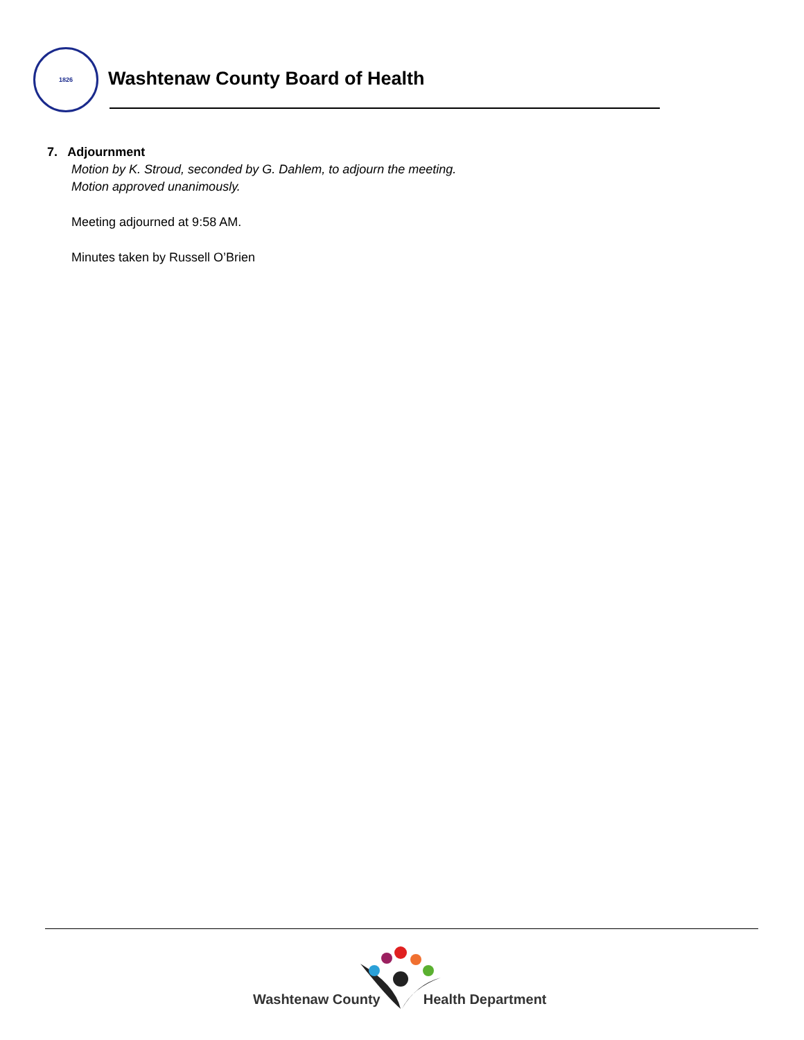1826
Washtenaw County Board of Health
7. Adjournment
Motion by K. Stroud, seconded by G. Dahlem, to adjourn the meeting.
Motion approved unanimously.
Meeting adjourned at 9:58 AM.
Minutes taken by Russell O’Brien
Washtenaw County Health Department